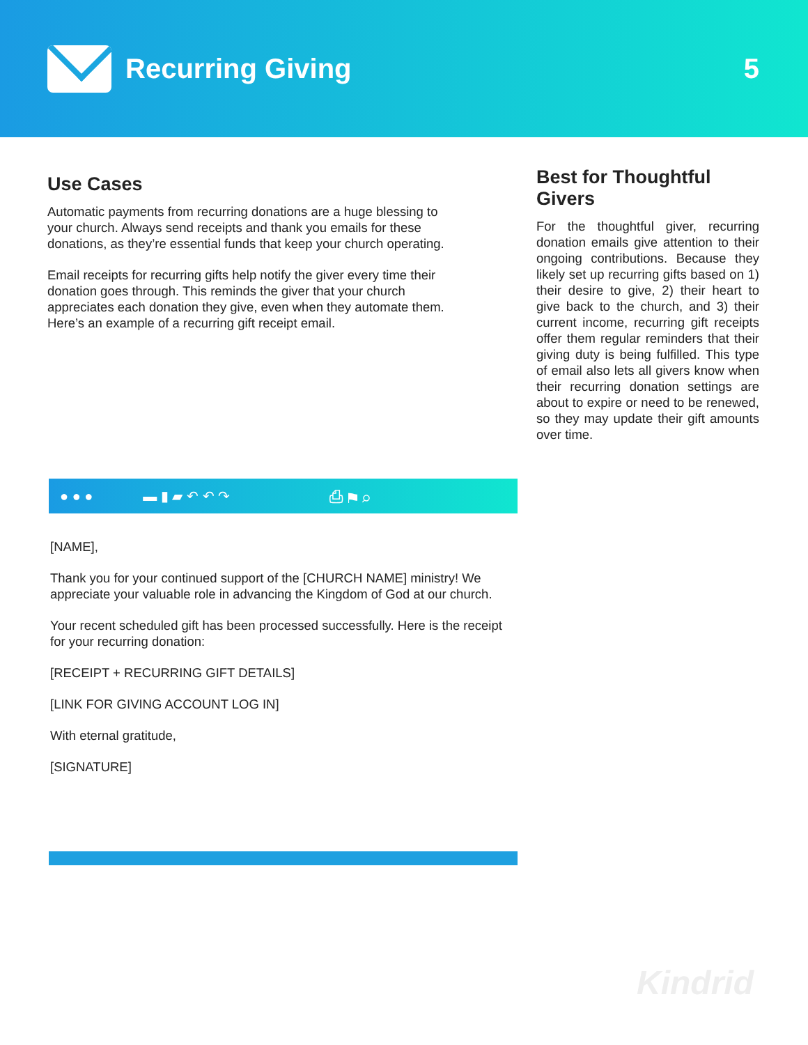Recurring Giving 5
Use Cases
Automatic payments from recurring donations are a huge blessing to your church. Always send receipts and thank you emails for these donations, as they’re essential funds that keep your church operating.
Email receipts for recurring gifts help notify the giver every time their donation goes through. This reminds the giver that your church appreciates each donation they give, even when they automate them. Here’s an example of a recurring gift receipt email.
Best for Thoughtful Givers
For the thoughtful giver, recurring donation emails give attention to their ongoing contributions. Because they likely set up recurring gifts based on 1) their desire to give, 2) their heart to give back to the church, and 3) their current income, recurring gift receipts offer them regular reminders that their giving duty is being fulfilled. This type of email also lets all givers know when their recurring donation settings are about to expire or need to be renewed, so they may update their gift amounts over time.
● ● ● ▬ ▮ ▰ ↶ ↶ ↷ ⎙ ⚑ ⌕
[NAME],
Thank you for your continued support of the [CHURCH NAME] ministry! We appreciate your valuable role in advancing the Kingdom of God at our church.
Your recent scheduled gift has been processed successfully. Here is the receipt for your recurring donation:
[RECEIPT + RECURRING GIFT DETAILS]
[LINK FOR GIVING ACCOUNT LOG IN]
With eternal gratitude,
[SIGNATURE]
Kindrid